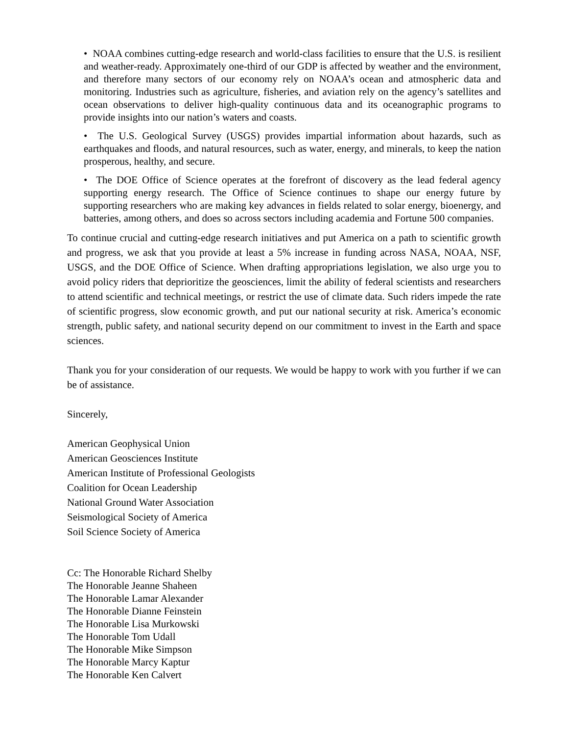• NOAA combines cutting-edge research and world-class facilities to ensure that the U.S. is resilient and weather-ready. Approximately one-third of our GDP is affected by weather and the environment, and therefore many sectors of our economy rely on NOAA’s ocean and atmospheric data and monitoring. Industries such as agriculture, fisheries, and aviation rely on the agency’s satellites and ocean observations to deliver high-quality continuous data and its oceanographic programs to provide insights into our nation’s waters and coasts.
• The U.S. Geological Survey (USGS) provides impartial information about hazards, such as earthquakes and floods, and natural resources, such as water, energy, and minerals, to keep the nation prosperous, healthy, and secure.
• The DOE Office of Science operates at the forefront of discovery as the lead federal agency supporting energy research. The Office of Science continues to shape our energy future by supporting researchers who are making key advances in fields related to solar energy, bioenergy, and batteries, among others, and does so across sectors including academia and Fortune 500 companies.
To continue crucial and cutting-edge research initiatives and put America on a path to scientific growth and progress, we ask that you provide at least a 5% increase in funding across NASA, NOAA, NSF, USGS, and the DOE Office of Science. When drafting appropriations legislation, we also urge you to avoid policy riders that deprioritize the geosciences, limit the ability of federal scientists and researchers to attend scientific and technical meetings, or restrict the use of climate data. Such riders impede the rate of scientific progress, slow economic growth, and put our national security at risk. America’s economic strength, public safety, and national security depend on our commitment to invest in the Earth and space sciences.
Thank you for your consideration of our requests. We would be happy to work with you further if we can be of assistance.
Sincerely,
American Geophysical Union
American Geosciences Institute
American Institute of Professional Geologists
Coalition for Ocean Leadership
National Ground Water Association
Seismological Society of America
Soil Science Society of America
Cc: The Honorable Richard Shelby
The Honorable Jeanne Shaheen
The Honorable Lamar Alexander
The Honorable Dianne Feinstein
The Honorable Lisa Murkowski
The Honorable Tom Udall
The Honorable Mike Simpson
The Honorable Marcy Kaptur
The Honorable Ken Calvert